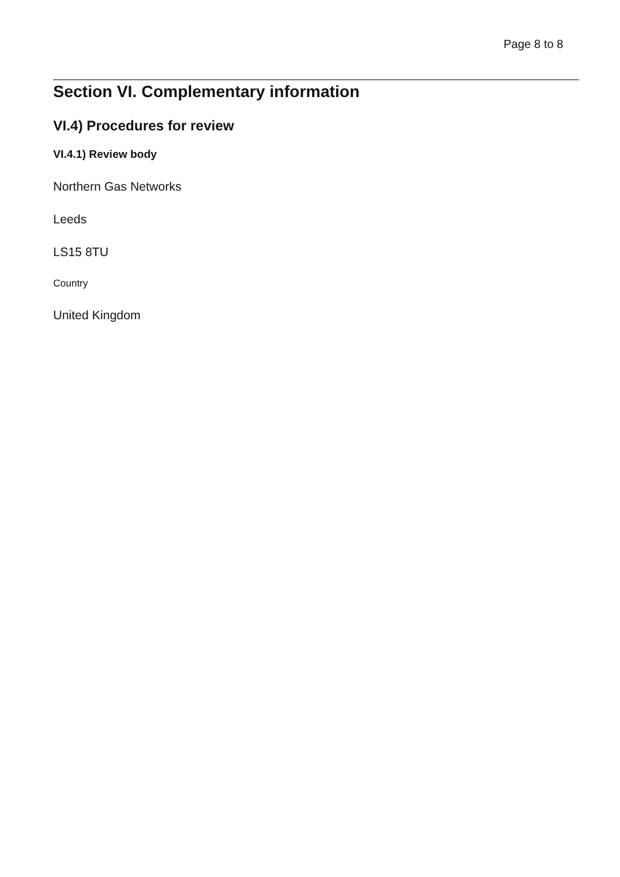Page 8 to 8
Section VI. Complementary information
VI.4) Procedures for review
VI.4.1) Review body
Northern Gas Networks
Leeds
LS15 8TU
Country
United Kingdom